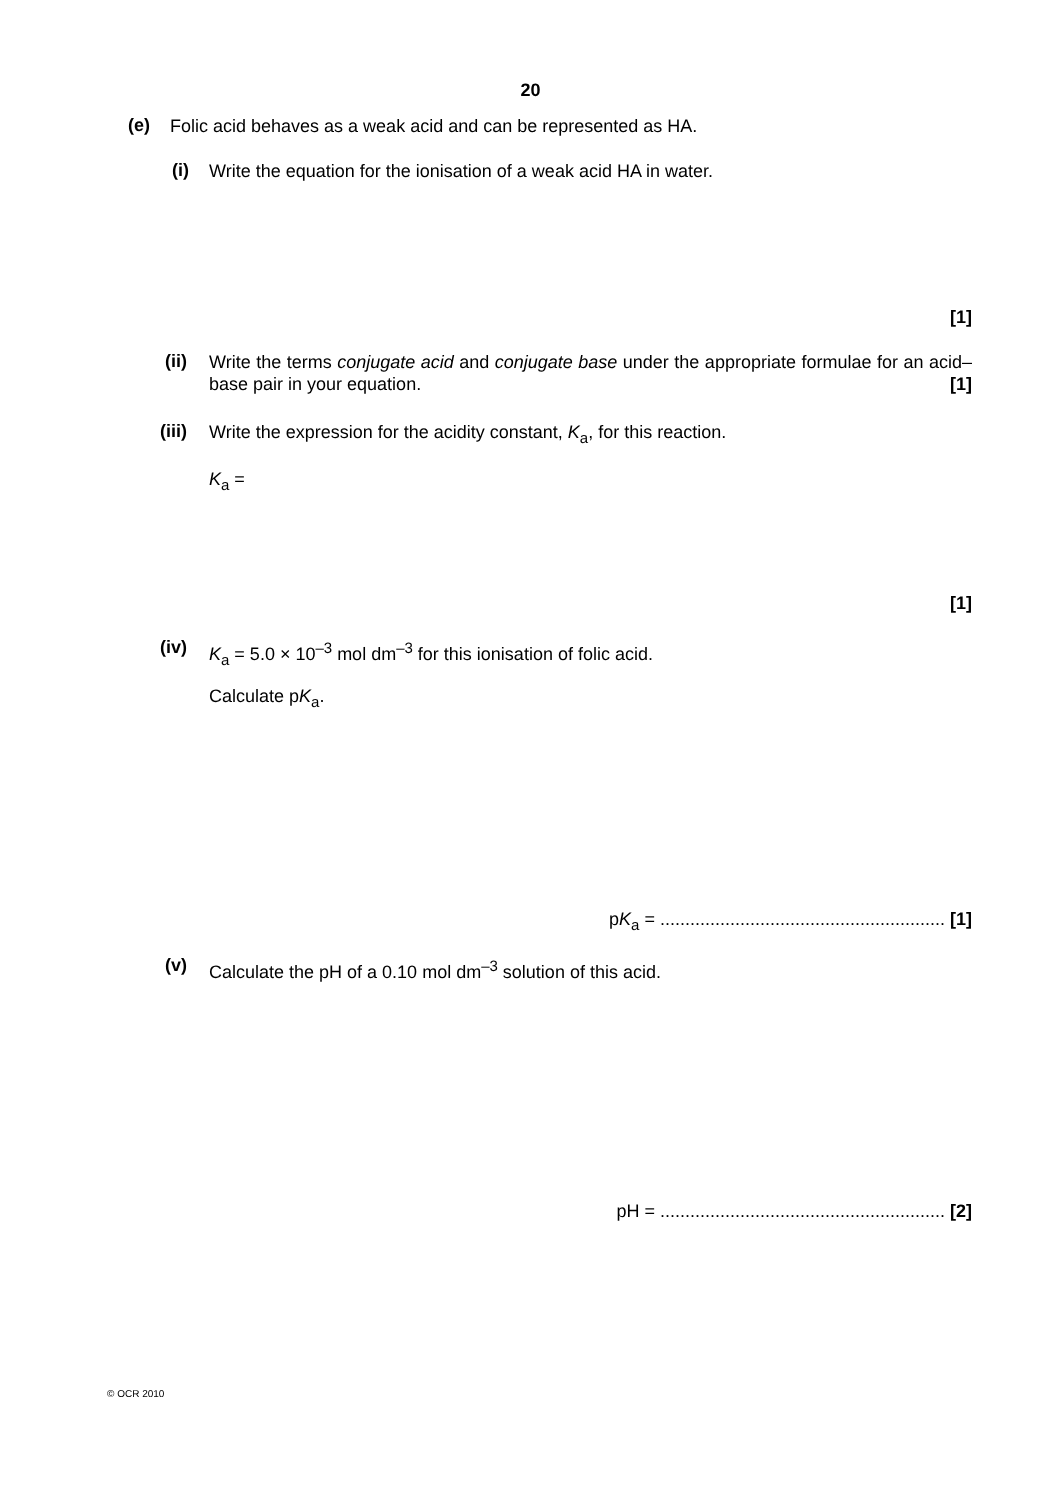20
(e) Folic acid behaves as a weak acid and can be represented as HA.
(i) Write the equation for the ionisation of a weak acid HA in water.
[1]
(ii) Write the terms conjugate acid and conjugate base under the appropriate formulae for an acid–base pair in your equation. [1]
(iii) Write the expression for the acidity constant, K<sub>a</sub>, for this reaction.
K<sub>a</sub> =
[1]
(iv) K<sub>a</sub> = 5.0 × 10<sup>–3</sup> mol dm<sup>–3</sup> for this ionisation of folic acid.
Calculate pK<sub>a</sub>.
pK<sub>a</sub> = ......................................................... [1]
(v) Calculate the pH of a 0.10 mol dm<sup>–3</sup> solution of this acid.
pH = ......................................................... [2]
© OCR 2010